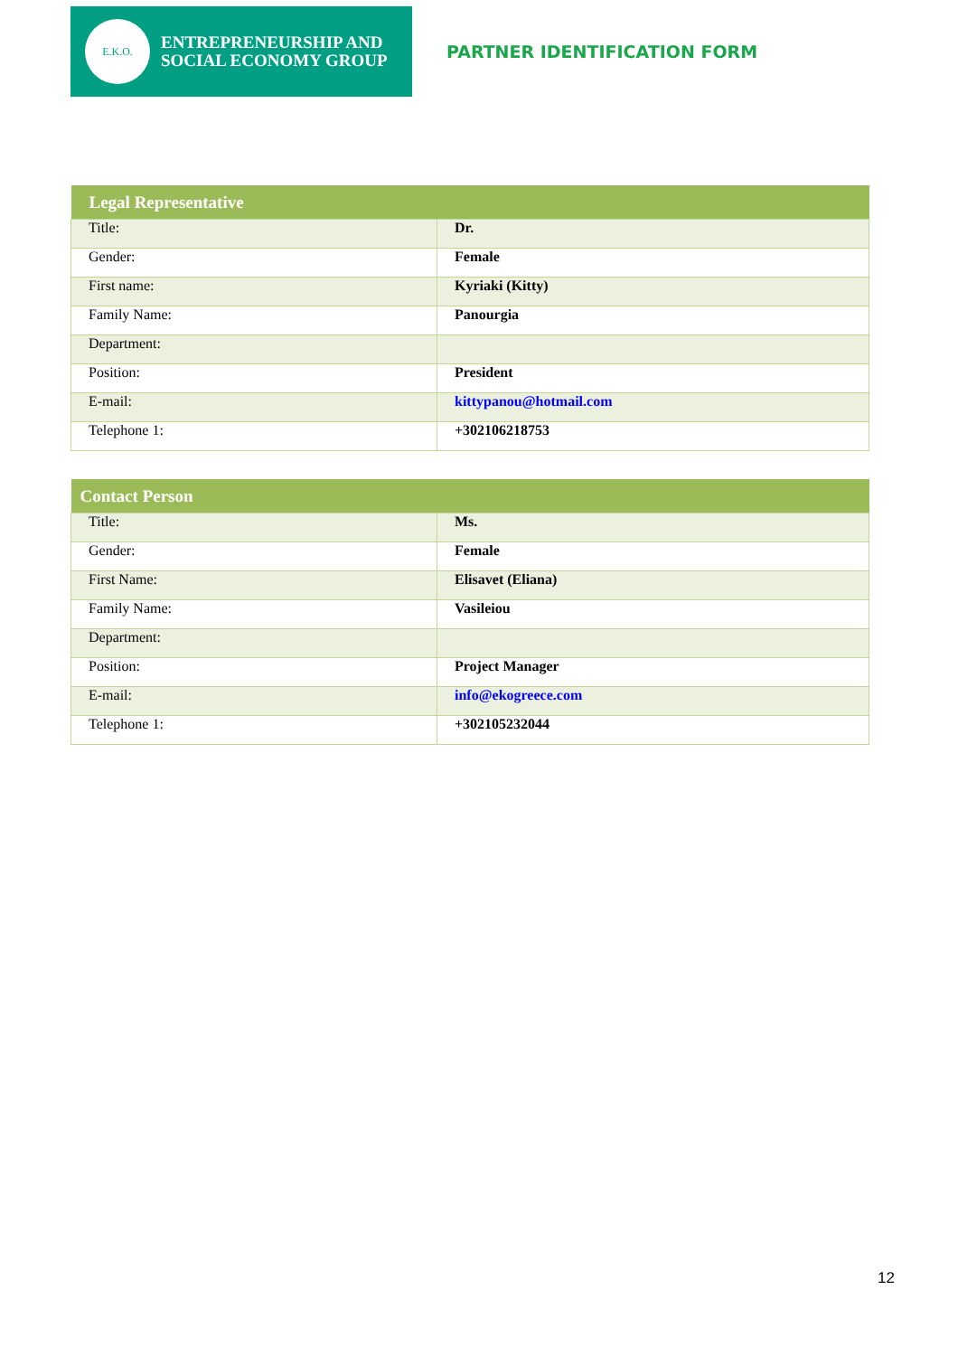E.K.O.
ENTREPRENEURSHIP AND
SOCIAL ECONOMY GROUP
PARTNER IDENTIFICATION FORM
| Legal Representative | |
| --- | --- |
| Title: | Dr. |
| Gender: | Female |
| First name: | Kyriaki (Kitty) |
| Family Name: | Panourgia |
| Department: | |
| Position: | President |
| E-mail: | kittypanou@hotmail.com |
| Telephone 1: | +302106218753 |
| Contact Person | |
| --- | --- |
| Title: | Ms. |
| Gender: | Female |
| First Name: | Elisavet (Eliana) |
| Family Name: | Vasileiou |
| Department: | |
| Position: | Project Manager |
| E-mail: | info@ekogreece.com |
| Telephone 1: | +302105232044 |
12